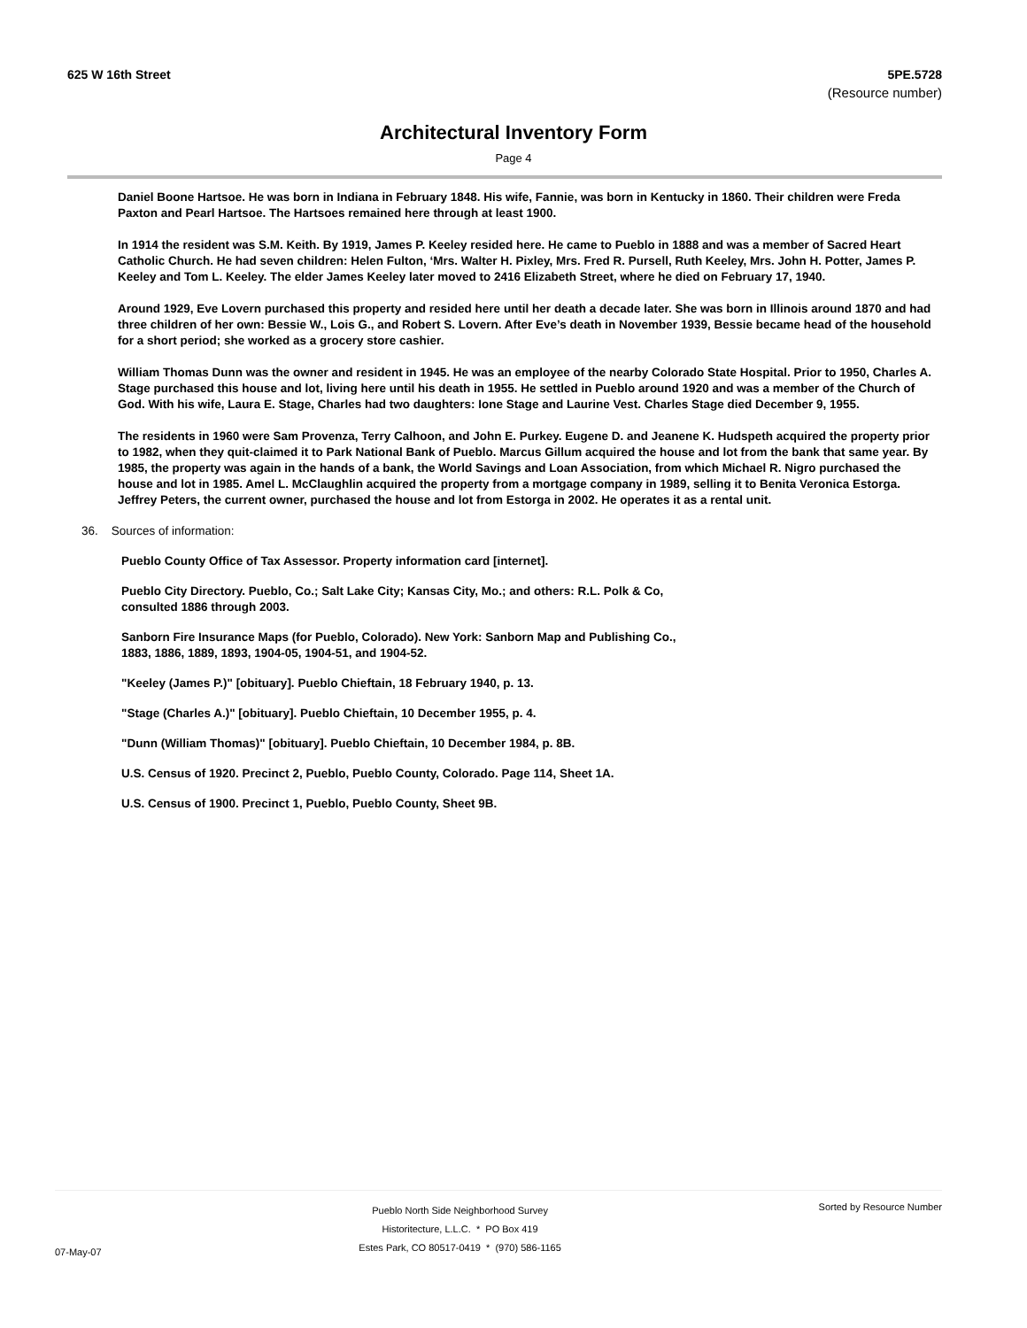625 W 16th Street 5PE.5728
(Resource number)
Architectural Inventory Form
Page 4
Daniel Boone Hartsoe. He was born in Indiana in February 1848. His wife, Fannie, was born in Kentucky in 1860. Their children were Freda Paxton and Pearl Hartsoe. The Hartsoes remained here through at least 1900.
In 1914 the resident was S.M. Keith. By 1919, James P. Keeley resided here. He came to Pueblo in 1888 and was a member of Sacred Heart Catholic Church. He had seven children: Helen Fulton, ‘Mrs. Walter H. Pixley, Mrs. Fred R. Pursell, Ruth Keeley, Mrs. John H. Potter, James P. Keeley and Tom L. Keeley. The elder James Keeley later moved to 2416 Elizabeth Street, where he died on February 17, 1940.
Around 1929, Eve Lovern purchased this property and resided here until her death a decade later. She was born in Illinois around 1870 and had three children of her own: Bessie W., Lois G., and Robert S. Lovern. After Eve’s death in November 1939, Bessie became head of the household for a short period; she worked as a grocery store cashier.
William Thomas Dunn was the owner and resident in 1945. He was an employee of the nearby Colorado State Hospital. Prior to 1950, Charles A. Stage purchased this house and lot, living here until his death in 1955. He settled in Pueblo around 1920 and was a member of the Church of God. With his wife, Laura E. Stage, Charles had two daughters: Ione Stage and Laurine Vest. Charles Stage died December 9, 1955.
The residents in 1960 were Sam Provenza, Terry Calhoon, and John E. Purkey. Eugene D. and Jeanene K. Hudspeth acquired the property prior to 1982, when they quit-claimed it to Park National Bank of Pueblo. Marcus Gillum acquired the house and lot from the bank that same year. By 1985, the property was again in the hands of a bank, the World Savings and Loan Association, from which Michael R. Nigro purchased the house and lot in 1985. Amel L. McClaughlin acquired the property from a mortgage company in 1989, selling it to Benita Veronica Estorga. Jeffrey Peters, the current owner, purchased the house and lot from Estorga in 2002. He operates it as a rental unit.
36. Sources of information:
Pueblo County Office of Tax Assessor. Property information card [internet].
Pueblo City Directory. Pueblo, Co.; Salt Lake City; Kansas City, Mo.; and others: R.L. Polk & Co, consulted 1886 through 2003.
Sanborn Fire Insurance Maps (for Pueblo, Colorado). New York: Sanborn Map and Publishing Co., 1883, 1886, 1889, 1893, 1904-05, 1904-51, and 1904-52.
"Keeley (James P.)" [obituary]. Pueblo Chieftain, 18 February 1940, p. 13.
"Stage (Charles A.)" [obituary]. Pueblo Chieftain, 10 December 1955, p. 4.
"Dunn (William Thomas)" [obituary]. Pueblo Chieftain, 10 December 1984, p. 8B.
U.S. Census of 1920. Precinct 2, Pueblo, Pueblo County, Colorado. Page 114, Sheet 1A.
U.S. Census of 1900. Precinct 1, Pueblo, Pueblo County, Sheet 9B.
07-May-07
Pueblo North Side Neighborhood Survey
Historitecture, L.L.C. * PO Box 419
Estes Park, CO 80517-0419 * (970) 586-1165
Sorted by Resource Number